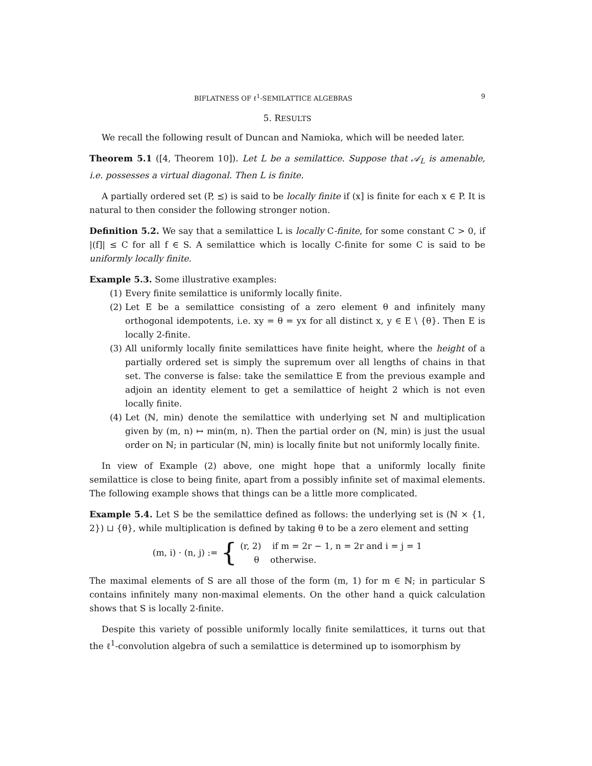BIFLATNESS OF ℓ<sup>1</sup>-SEMILATTICE ALGEBRAS 9
5. RESULTS
We recall the following result of Duncan and Namioka, which will be needed later.
Theorem 5.1 ([4, Theorem 10]). Let L be a semilattice. Suppose that 𝒜<sub>L</sub> is amenable, i.e. possesses a virtual diagonal. Then L is finite.
A partially ordered set (P, ⪯) is said to be locally finite if (x] is finite for each x ∈ P. It is natural to then consider the following stronger notion.
Definition 5.2. We say that a semilattice L is locally C-finite, for some constant C > 0, if |(f]| ≤ C for all f ∈ S. A semilattice which is locally C-finite for some C is said to be uniformly locally finite.
Example 5.3. Some illustrative examples:
(1) Every finite semilattice is uniformly locally finite.
(2) Let E be a semilattice consisting of a zero element θ and infinitely many orthogonal idempotents, i.e. xy = θ = yx for all distinct x, y ∈ E \ {θ}. Then E is locally 2-finite.
(3) All uniformly locally finite semilattices have finite height, where the height of a partially ordered set is simply the supremum over all lengths of chains in that set. The converse is false: take the semilattice E from the previous example and adjoin an identity element to get a semilattice of height 2 which is not even locally finite.
(4) Let (ℕ, min) denote the semilattice with underlying set ℕ and multiplication given by (m, n) ↦ min(m, n). Then the partial order on (ℕ, min) is just the usual order on ℕ; in particular (ℕ, min) is locally finite but not uniformly locally finite.
In view of Example (2) above, one might hope that a uniformly locally finite semilattice is close to being finite, apart from a possibly infinite set of maximal elements. The following example shows that things can be a little more complicated.
Example 5.4. Let S be the semilattice defined as follows: the underlying set is (ℕ × {1, 2}) ⊔ {θ}, while multiplication is defined by taking θ to be a zero element and setting
(m, i) · (n, j) := { (r, 2) if m = 2r − 1, n = 2r and i = j = 1
θ otherwise.
The maximal elements of S are all those of the form (m, 1) for m ∈ ℕ; in particular S contains infinitely many non-maximal elements. On the other hand a quick calculation shows that S is locally 2-finite.
Despite this variety of possible uniformly locally finite semilattices, it turns out that the ℓ<sup>1</sup>-convolution algebra of such a semilattice is determined up to isomorphism by